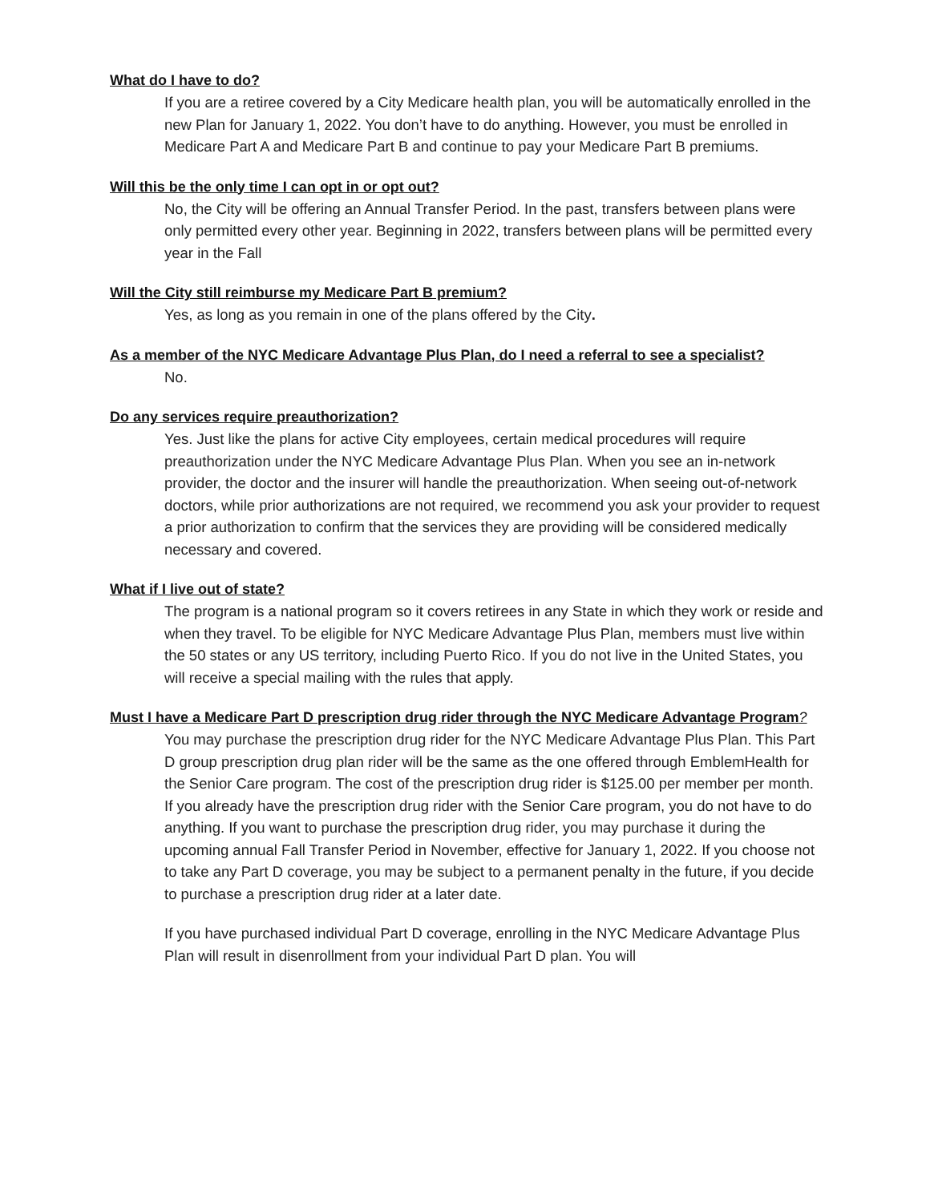What do I have to do?
If you are a retiree covered by a City Medicare health plan, you will be automatically enrolled in the new Plan for January 1, 2022. You don’t have to do anything. However, you must be enrolled in Medicare Part A and Medicare Part B and continue to pay your Medicare Part B premiums.
Will this be the only time I can opt in or opt out?
No, the City will be offering an Annual Transfer Period. In the past, transfers between plans were only permitted every other year. Beginning in 2022, transfers between plans will be permitted every year in the Fall
Will the City still reimburse my Medicare Part B premium?
Yes, as long as you remain in one of the plans offered by the City.
As a member of the NYC Medicare Advantage Plus Plan, do I need a referral to see a specialist?
No.
Do any services require preauthorization?
Yes. Just like the plans for active City employees, certain medical procedures will require preauthorization under the NYC Medicare Advantage Plus Plan. When you see an in-network provider, the doctor and the insurer will handle the preauthorization. When seeing out-of-network doctors, while prior authorizations are not required, we recommend you ask your provider to request a prior authorization to confirm that the services they are providing will be considered medically necessary and covered.
What if I live out of state?
The program is a national program so it covers retirees in any State in which they work or reside and when they travel. To be eligible for NYC Medicare Advantage Plus Plan, members must live within the 50 states or any US territory, including Puerto Rico. If you do not live in the United States, you will receive a special mailing with the rules that apply.
Must I have a Medicare Part D prescription drug rider through the NYC Medicare Advantage Program?
You may purchase the prescription drug rider for the NYC Medicare Advantage Plus Plan. This Part D group prescription drug plan rider will be the same as the one offered through EmblemHealth for the Senior Care program. The cost of the prescription drug rider is $125.00 per member per month. If you already have the prescription drug rider with the Senior Care program, you do not have to do anything. If you want to purchase the prescription drug rider, you may purchase it during the upcoming annual Fall Transfer Period in November, effective for January 1, 2022. If you choose not to take any Part D coverage, you may be subject to a permanent penalty in the future, if you decide to purchase a prescription drug rider at a later date.
If you have purchased individual Part D coverage, enrolling in the NYC Medicare Advantage Plus Plan will result in disenrollment from your individual Part D plan. You will